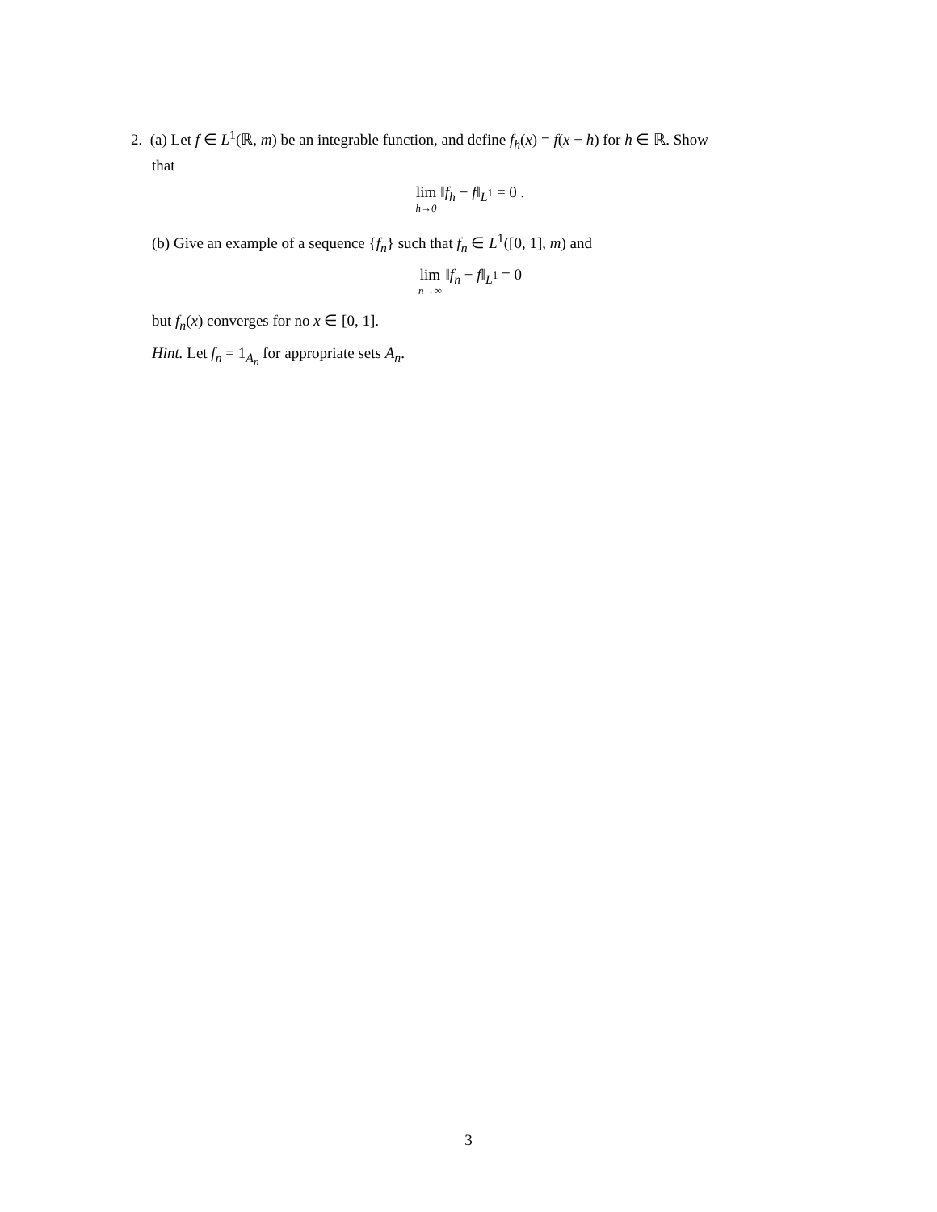2. (a) Let f ∈ L<sup>1</sup>(ℝ, m) be an integrable function, and define f<sub>h</sub>(x) = f(x − h) for h ∈ ℝ. Show
that
lim h→0 ‖f<sub>h</sub> − f‖<sub>L<sup>1</sup></sub> = 0 .
(b) Give an example of a sequence {f<sub>n</sub>} such that f<sub>n</sub> ∈ L<sup>1</sup>([0, 1], m) and
lim n→∞ ‖f<sub>n</sub> − f‖<sub>L<sup>1</sup></sub> = 0
but f<sub>n</sub>(x) converges for no x ∈ [0, 1].
Hint. Let f<sub>n</sub> = 1<sub>A<sub>n</sub></sub> for appropriate sets A<sub>n</sub>.
3